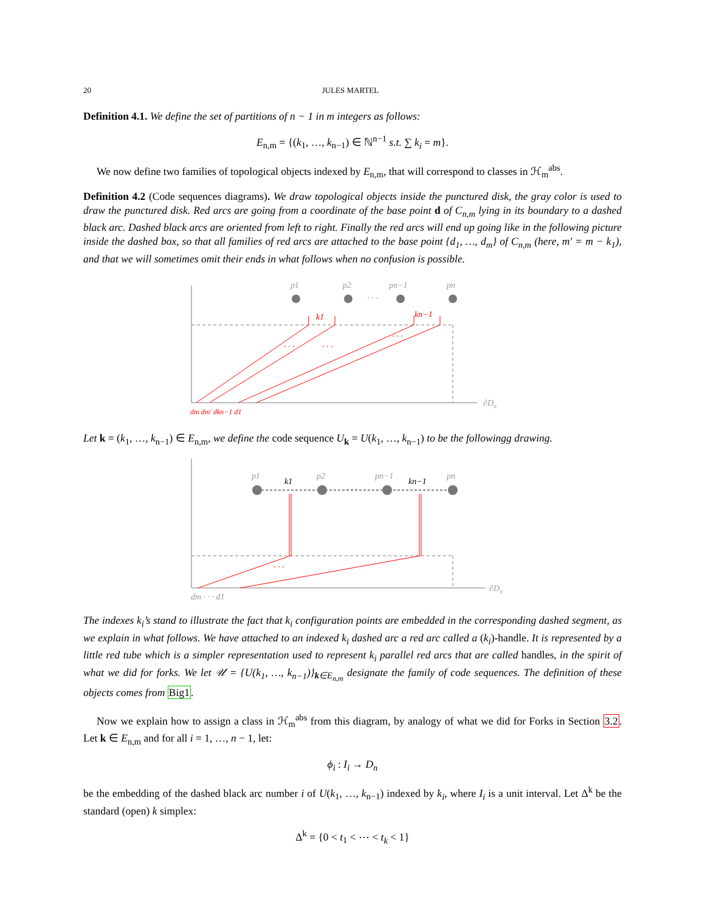20 JULES MARTEL
Definition 4.1. We define the set of partitions of n − 1 in m integers as follows:
E<sub>n,m</sub> = {(k<sub>1</sub>, …, k<sub>n−1</sub>) ∈ ℕ<sup>n−1</sup> s.t. ∑ k<sub>i</sub> = m}.
We now define two families of topological objects indexed by E<sub>n,m</sub>, that will correspond to classes in ℋ<sub>m</sub><sup>abs</sup>.
Definition 4.2 (Code sequences diagrams). We draw topological objects inside the punctured disk, the gray color is used to draw the punctured disk. Red arcs are going from a coordinate of the base point d of C<sub>n,m</sub> lying in its boundary to a dashed black arc. Dashed black arcs are oriented from left to right. Finally the red arcs will end up going like in the following picture inside the dashed box, so that all families of red arcs are attached to the base point {d<sub>1</sub>, …, d<sub>m</sub>} of C<sub>n,m</sub> (here, m′ = m − k<sub>1</sub>), and that we will sometimes omit their ends in what follows when no confusion is possible.
∂Dn
p1
p2
pn−1
pn
· · ·
k1
kn−1
· · ·
· · ·
· · ·
dm dm′ dkn−1 d1
Let k = (k<sub>1</sub>, …, k<sub>n−1</sub>) ∈ E<sub>n,m</sub>, we define the code sequence U<sub>k</sub> = U(k<sub>1</sub>, …, k<sub>n−1</sub>) to be the followingg drawing.
∂Dn
p1
p2
pn−1
pn
· · ·
dm · · · d1
k1
kn−1
· · ·
The indexes k<sub>i</sub>’s stand to illustrate the fact that k<sub>i</sub> configuration points are embedded in the corresponding dashed segment, as we explain in what follows. We have attached to an indexed k<sub>i</sub> dashed arc a red arc called a (k<sub>i</sub>)-handle. It is represented by a little red tube which is a simpler representation used to represent k<sub>i</sub> parallel red arcs that are called handles, in the spirit of what we did for forks. We let 𝒰 = {U(k<sub>1</sub>, …, k<sub>n−1</sub>)}<sub>k∈E<sub>n,m</sub></sub> designate the family of code sequences. The definition of these objects comes from Big1.
Now we explain how to assign a class in ℋ<sub>m</sub><sup>abs</sup> from this diagram, by analogy of what we did for Forks in Section 3.2. Let k ∈ E<sub>n,m</sub> and for all i = 1, …, n − 1, let:
ϕ<sub>i</sub> : I<sub>i</sub> → D<sub>n</sub>
be the embedding of the dashed black arc number i of U(k<sub>1</sub>, …, k<sub>n−1</sub>) indexed by k<sub>i</sub>, where I<sub>i</sub> is a unit interval. Let Δ<sup>k</sup> be the standard (open) k simplex:
Δ<sup>k</sup> = {0 < t<sub>1</sub> < ⋯ < t<sub>k</sub> < 1}